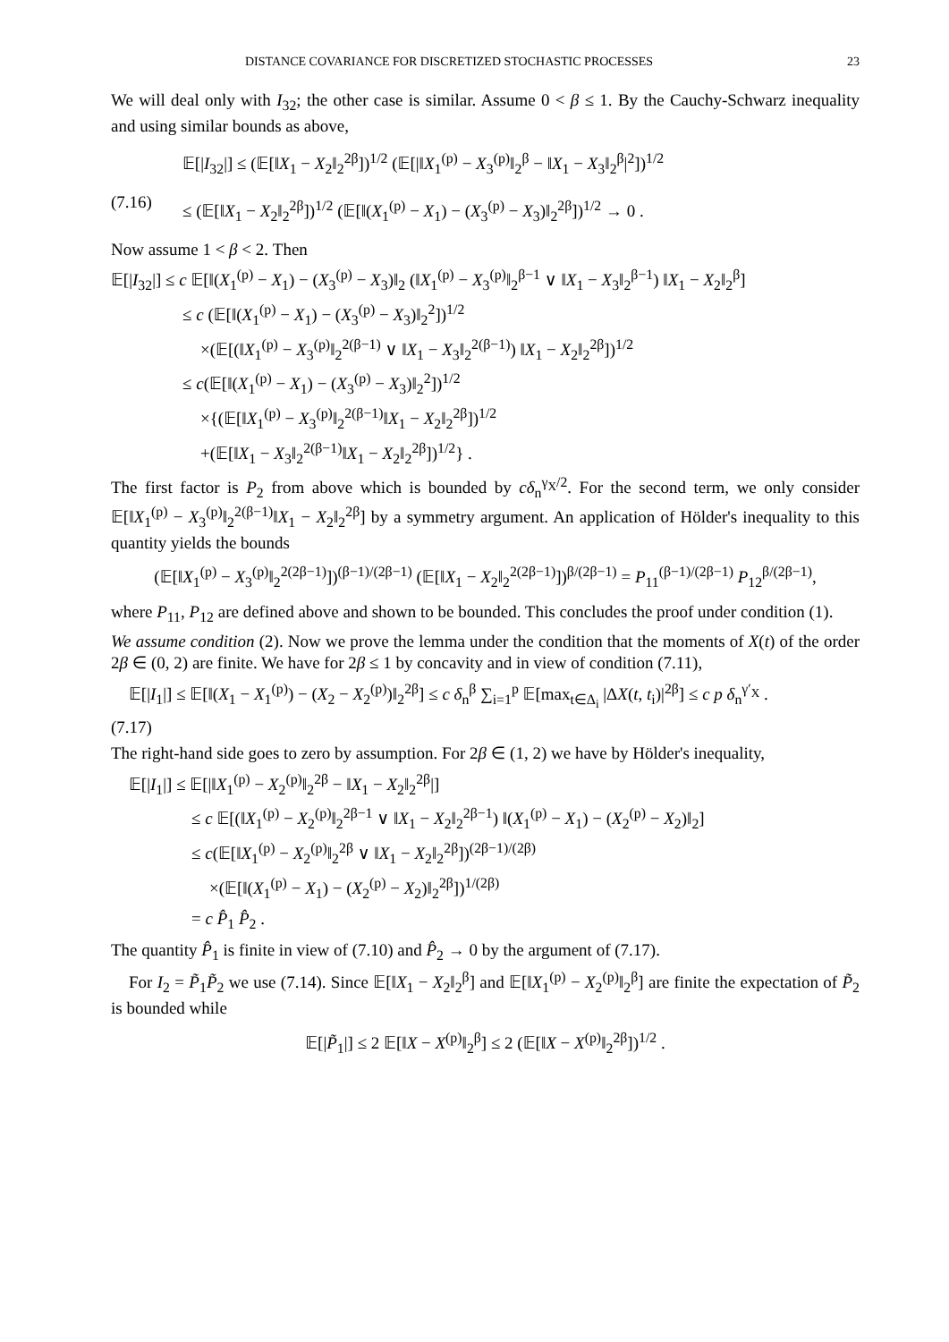DISTANCE COVARIANCE FOR DISCRETIZED STOCHASTIC PROCESSES 23
We will deal only with I<sub>32</sub>; the other case is similar. Assume 0 < β ≤ 1. By the Cauchy-Schwarz inequality and using similar bounds as above,
𝔼[|I<sub>32</sub>|] ≤ (𝔼[‖X<sub>1</sub> − X<sub>2</sub>‖<sub>2</sub><sup>2β</sup>])<sup>1/2</sup> (𝔼[|‖X<sub>1</sub><sup>(p)</sup> − X<sub>3</sub><sup>(p)</sup>‖<sub>2</sub><sup>β</sup> − ‖X<sub>1</sub> − X<sub>3</sub>‖<sub>2</sub><sup>β</sup>|<sup>2</sup>])<sup>1/2</sup>
(7.16)
≤ (𝔼[‖X<sub>1</sub> − X<sub>2</sub>‖<sub>2</sub><sup>2β</sup>])<sup>1/2</sup> (𝔼[‖(X<sub>1</sub><sup>(p)</sup> − X<sub>1</sub>) − (X<sub>3</sub><sup>(p)</sup> − X<sub>3</sub>)‖<sub>2</sub><sup>2β</sup>])<sup>1/2</sup> → 0 .
Now assume 1 < β < 2. Then
𝔼[|I<sub>32</sub>|] ≤ c 𝔼[‖(X<sub>1</sub><sup>(p)</sup> − X<sub>1</sub>) − (X<sub>3</sub><sup>(p)</sup> − X<sub>3</sub>)‖<sub>2</sub> (‖X<sub>1</sub><sup>(p)</sup> − X<sub>3</sub><sup>(p)</sup>‖<sub>2</sub><sup>β−1</sup> ∨ ‖X<sub>1</sub> − X<sub>3</sub>‖<sub>2</sub><sup>β−1</sup>) ‖X<sub>1</sub> − X<sub>2</sub>‖<sub>2</sub><sup>β</sup>]
≤ c (𝔼[‖(X<sub>1</sub><sup>(p)</sup> − X<sub>1</sub>) − (X<sub>3</sub><sup>(p)</sup> − X<sub>3</sub>)‖<sub>2</sub><sup>2</sup>])<sup>1/2</sup>
×(𝔼[(‖X<sub>1</sub><sup>(p)</sup> − X<sub>3</sub><sup>(p)</sup>‖<sub>2</sub><sup>2(β−1)</sup> ∨ ‖X<sub>1</sub> − X<sub>3</sub>‖<sub>2</sub><sup>2(β−1)</sup>) ‖X<sub>1</sub> − X<sub>2</sub>‖<sub>2</sub><sup>2β</sup>])<sup>1/2</sup>
≤ c(𝔼[‖(X<sub>1</sub><sup>(p)</sup> − X<sub>1</sub>) − (X<sub>3</sub><sup>(p)</sup> − X<sub>3</sub>)‖<sub>2</sub><sup>2</sup>])<sup>1/2</sup>
×{(𝔼[‖X<sub>1</sub><sup>(p)</sup> − X<sub>3</sub><sup>(p)</sup>‖<sub>2</sub><sup>2(β−1)</sup>‖X<sub>1</sub> − X<sub>2</sub>‖<sub>2</sub><sup>2β</sup>])<sup>1/2</sup>
+(𝔼[‖X<sub>1</sub> − X<sub>3</sub>‖<sub>2</sub><sup>2(β−1)</sup>‖X<sub>1</sub> − X<sub>2</sub>‖<sub>2</sub><sup>2β</sup>])<sup>1/2</sup>} .
The first factor is P<sub>2</sub> from above which is bounded by cδ<sub>n</sub><sup>γ<sub>X</sub>/2</sup>. For the second term, we only consider 𝔼[‖X<sub>1</sub><sup>(p)</sup> − X<sub>3</sub><sup>(p)</sup>‖<sub>2</sub><sup>2(β−1)</sup>‖X<sub>1</sub> − X<sub>2</sub>‖<sub>2</sub><sup>2β</sup>] by a symmetry argument. An application of Hölder's inequality to this quantity yields the bounds
(𝔼[‖X<sub>1</sub><sup>(p)</sup> − X<sub>3</sub><sup>(p)</sup>‖<sub>2</sub><sup>2(2β−1)</sup>])<sup>(β−1)/(2β−1)</sup> (𝔼[‖X<sub>1</sub> − X<sub>2</sub>‖<sub>2</sub><sup>2(2β−1)</sup>])<sup>β/(2β−1)</sup> = P<sub>11</sub><sup>(β−1)/(2β−1)</sup> P<sub>12</sub><sup>β/(2β−1)</sup>,
where P<sub>11</sub>, P<sub>12</sub> are defined above and shown to be bounded. This concludes the proof under condition (1).
We assume condition (2). Now we prove the lemma under the condition that the moments of X(t) of the order 2β ∈ (0, 2) are finite. We have for 2β ≤ 1 by concavity and in view of condition (7.11),
𝔼[|I<sub>1</sub>|] ≤ 𝔼[‖(X<sub>1</sub> − X<sub>1</sub><sup>(p)</sup>) − (X<sub>2</sub> − X<sub>2</sub><sup>(p)</sup>)‖<sub>2</sub><sup>2β</sup>] ≤ c δ<sub>n</sub><sup>β</sup> ∑<sub>i=1</sub><sup>p</sup> 𝔼[max<sub>t∈Δ<sub>i</sub></sub> |ΔX(t, t<sub>i</sub>)|<sup>2β</sup>] ≤ c p δ<sub>n</sub><sup>γ′<sub>X</sub></sup> .
(7.17)
The right-hand side goes to zero by assumption. For 2β ∈ (1, 2) we have by Hölder's inequality,
𝔼[|I<sub>1</sub>|] ≤ 𝔼[|‖X<sub>1</sub><sup>(p)</sup> − X<sub>2</sub><sup>(p)</sup>‖<sub>2</sub><sup>2β</sup> − ‖X<sub>1</sub> − X<sub>2</sub>‖<sub>2</sub><sup>2β</sup>|]
≤ c 𝔼[(‖X<sub>1</sub><sup>(p)</sup> − X<sub>2</sub><sup>(p)</sup>‖<sub>2</sub><sup>2β−1</sup> ∨ ‖X<sub>1</sub> − X<sub>2</sub>‖<sub>2</sub><sup>2β−1</sup>) ‖(X<sub>1</sub><sup>(p)</sup> − X<sub>1</sub>) − (X<sub>2</sub><sup>(p)</sup> − X<sub>2</sub>)‖<sub>2</sub>]
≤ c(𝔼[‖X<sub>1</sub><sup>(p)</sup> − X<sub>2</sub><sup>(p)</sup>‖<sub>2</sub><sup>2β</sup> ∨ ‖X<sub>1</sub> − X<sub>2</sub>‖<sub>2</sub><sup>2β</sup>])<sup>(2β−1)/(2β)</sup>
×(𝔼[‖(X<sub>1</sub><sup>(p)</sup> − X<sub>1</sub>) − (X<sub>2</sub><sup>(p)</sup> − X<sub>2</sub>)‖<sub>2</sub><sup>2β</sup>])<sup>1/(2β)</sup>
= c P̂<sub>1</sub> P̂<sub>2</sub> .
The quantity P̂<sub>1</sub> is finite in view of (7.10) and P̂<sub>2</sub> → 0 by the argument of (7.17).
For I<sub>2</sub> = P̃<sub>1</sub>P̃<sub>2</sub> we use (7.14). Since 𝔼[‖X<sub>1</sub> − X<sub>2</sub>‖<sub>2</sub><sup>β</sup>] and 𝔼[‖X<sub>1</sub><sup>(p)</sup> − X<sub>2</sub><sup>(p)</sup>‖<sub>2</sub><sup>β</sup>] are finite the expectation of P̃<sub>2</sub> is bounded while
𝔼[|P̃<sub>1</sub>|] ≤ 2 𝔼[‖X − X<sup>(p)</sup>‖<sub>2</sub><sup>β</sup>] ≤ 2 (𝔼[‖X − X<sup>(p)</sup>‖<sub>2</sub><sup>2β</sup>])<sup>1/2</sup> .